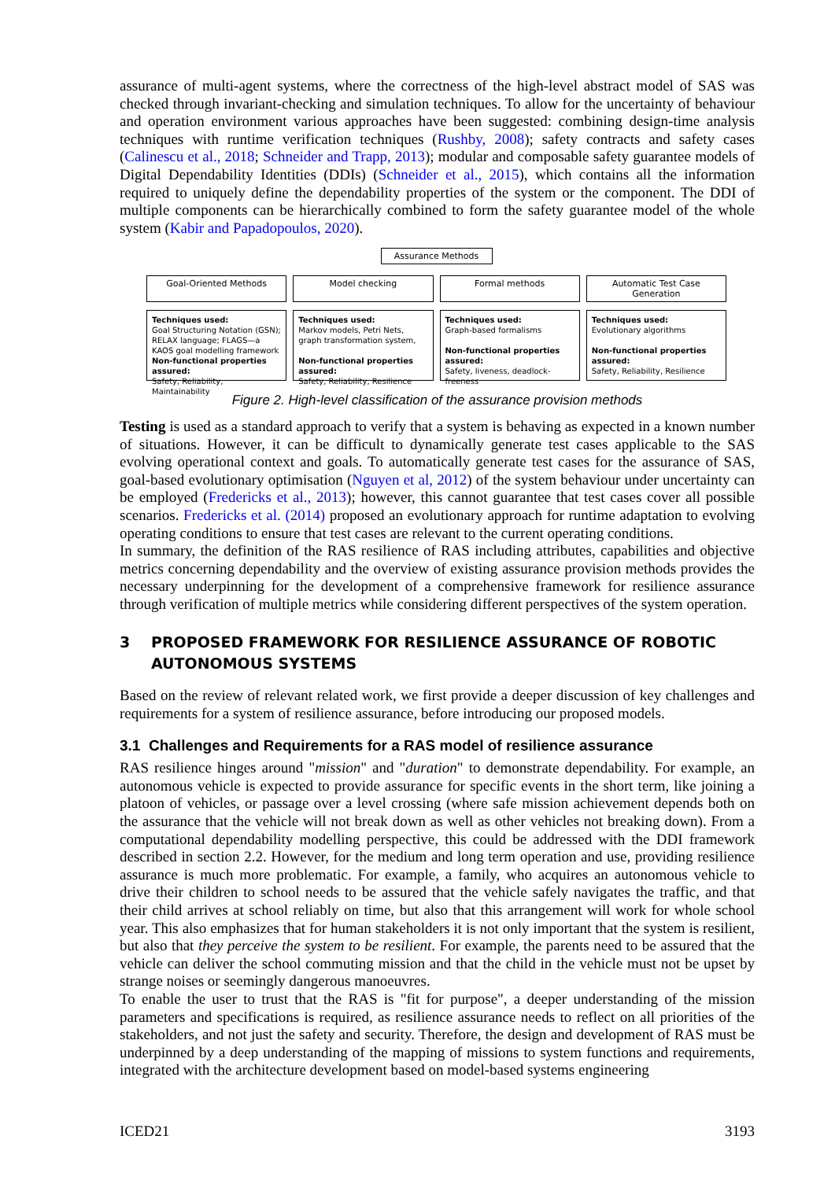assurance of multi-agent systems, where the correctness of the high-level abstract model of SAS was checked through invariant-checking and simulation techniques. To allow for the uncertainty of behaviour and operation environment various approaches have been suggested: combining design-time analysis techniques with runtime verification techniques (Rushby, 2008); safety contracts and safety cases (Calinescu et al., 2018; Schneider and Trapp, 2013); modular and composable safety guarantee models of Digital Dependability Identities (DDIs) (Schneider et al., 2015), which contains all the information required to uniquely define the dependability properties of the system or the component. The DDI of multiple components can be hierarchically combined to form the safety guarantee model of the whole system (Kabir and Papadopoulos, 2020).
Assurance Methods
Goal-Oriented Methods Model checking Formal methods Automatic Test Case Generation
Techniques used:
Goal Structuring Notation (GSN); RELAX language; FLAGS—a KAOS goal modelling framework
Non-functional properties assured:
Safety, Reliability, Maintainability
Techniques used:
Markov models, Petri Nets, graph transformation system,
Non-functional properties assured:
Safety, Reliability, Resilience
Techniques used:
Graph-based formalisms
Non-functional properties assured:
Safety, liveness, deadlock-freeness
Techniques used:
Evolutionary algorithms
Non-functional properties assured:
Safety, Reliability, Resilience
Figure 2. High-level classification of the assurance provision methods
Testing is used as a standard approach to verify that a system is behaving as expected in a known number of situations. However, it can be difficult to dynamically generate test cases applicable to the SAS evolving operational context and goals. To automatically generate test cases for the assurance of SAS, goal-based evolutionary optimisation (Nguyen et al, 2012) of the system behaviour under uncertainty can be employed (Fredericks et al., 2013); however, this cannot guarantee that test cases cover all possible scenarios. Fredericks et al. (2014) proposed an evolutionary approach for runtime adaptation to evolving operating conditions to ensure that test cases are relevant to the current operating conditions.
In summary, the definition of the RAS resilience of RAS including attributes, capabilities and objective metrics concerning dependability and the overview of existing assurance provision methods provides the necessary underpinning for the development of a comprehensive framework for resilience assurance through verification of multiple metrics while considering different perspectives of the system operation.
3 PROPOSED FRAMEWORK FOR RESILIENCE ASSURANCE OF ROBOTIC AUTONOMOUS SYSTEMS
Based on the review of relevant related work, we first provide a deeper discussion of key challenges and requirements for a system of resilience assurance, before introducing our proposed models.
3.1 Challenges and Requirements for a RAS model of resilience assurance
RAS resilience hinges around "mission" and "duration" to demonstrate dependability. For example, an autonomous vehicle is expected to provide assurance for specific events in the short term, like joining a platoon of vehicles, or passage over a level crossing (where safe mission achievement depends both on the assurance that the vehicle will not break down as well as other vehicles not breaking down). From a computational dependability modelling perspective, this could be addressed with the DDI framework described in section 2.2. However, for the medium and long term operation and use, providing resilience assurance is much more problematic. For example, a family, who acquires an autonomous vehicle to drive their children to school needs to be assured that the vehicle safely navigates the traffic, and that their child arrives at school reliably on time, but also that this arrangement will work for whole school year. This also emphasizes that for human stakeholders it is not only important that the system is resilient, but also that they perceive the system to be resilient. For example, the parents need to be assured that the vehicle can deliver the school commuting mission and that the child in the vehicle must not be upset by strange noises or seemingly dangerous manoeuvres.
To enable the user to trust that the RAS is "fit for purpose", a deeper understanding of the mission parameters and specifications is required, as resilience assurance needs to reflect on all priorities of the stakeholders, and not just the safety and security. Therefore, the design and development of RAS must be underpinned by a deep understanding of the mapping of missions to system functions and requirements, integrated with the architecture development based on model-based systems engineering
ICED21 3193